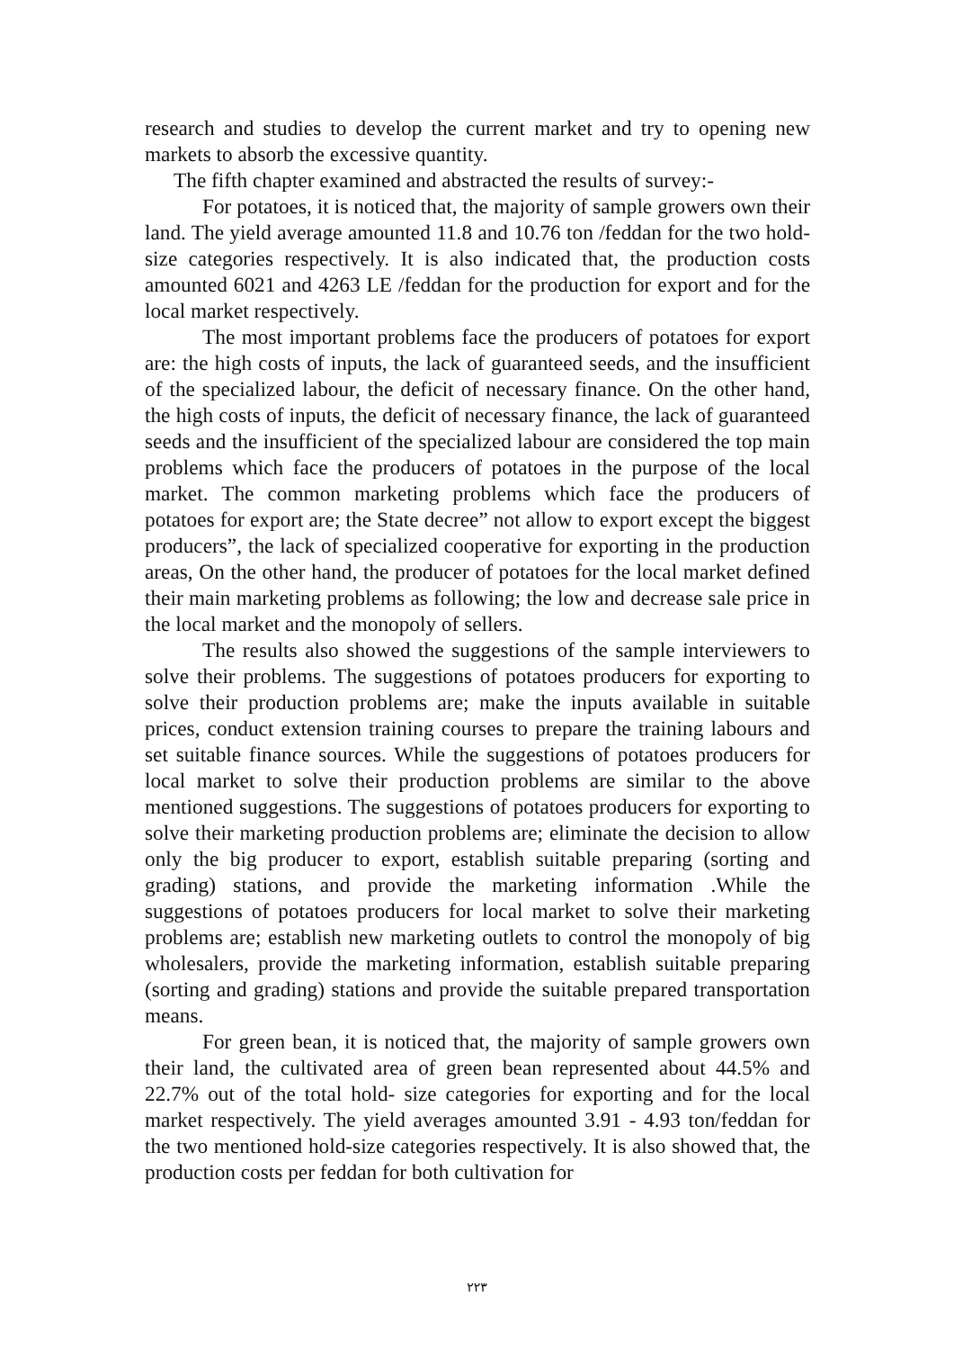research and studies to develop the current market and try to opening new markets to absorb the excessive quantity.
The fifth chapter examined and abstracted the results of survey:-
For potatoes, it is noticed that, the majority of sample growers own their land. The yield average amounted 11.8 and 10.76 ton /feddan for the two hold-size categories respectively. It is also indicated that, the production costs amounted 6021 and 4263 LE /feddan for the production for export and for the local market respectively.
The most important problems face the producers of potatoes for export are: the high costs of inputs, the lack of guaranteed seeds, and the insufficient of the specialized labour, the deficit of necessary finance. On the other hand, the high costs of inputs, the deficit of necessary finance, the lack of guaranteed seeds and the insufficient of the specialized labour are considered the top main problems which face the producers of potatoes in the purpose of the local market. The common marketing problems which face the producers of potatoes for export are; the State decree” not allow to export except the biggest producers”, the lack of specialized cooperative for exporting in the production areas, On the other hand, the producer of potatoes for the local market defined their main marketing problems as following; the low and decrease sale price in the local market and the monopoly of sellers.
The results also showed the suggestions of the sample interviewers to solve their problems. The suggestions of potatoes producers for exporting to solve their production problems are; make the inputs available in suitable prices, conduct extension training courses to prepare the training labours and set suitable finance sources. While the suggestions of potatoes producers for local market to solve their production problems are similar to the above mentioned suggestions. The suggestions of potatoes producers for exporting to solve their marketing production problems are; eliminate the decision to allow only the big producer to export, establish suitable preparing (sorting and grading) stations, and provide the marketing information .While the suggestions of potatoes producers for local market to solve their marketing problems are; establish new marketing outlets to control the monopoly of big wholesalers, provide the marketing information, establish suitable preparing (sorting and grading) stations and provide the suitable prepared transportation means.
For green bean, it is noticed that, the majority of sample growers own their land, the cultivated area of green bean represented about 44.5% and 22.7% out of the total hold- size categories for exporting and for the local market respectively. The yield averages amounted 3.91 - 4.93 ton/feddan for the two mentioned hold-size categories respectively. It is also showed that, the production costs per feddan for both cultivation for
٢٢٣